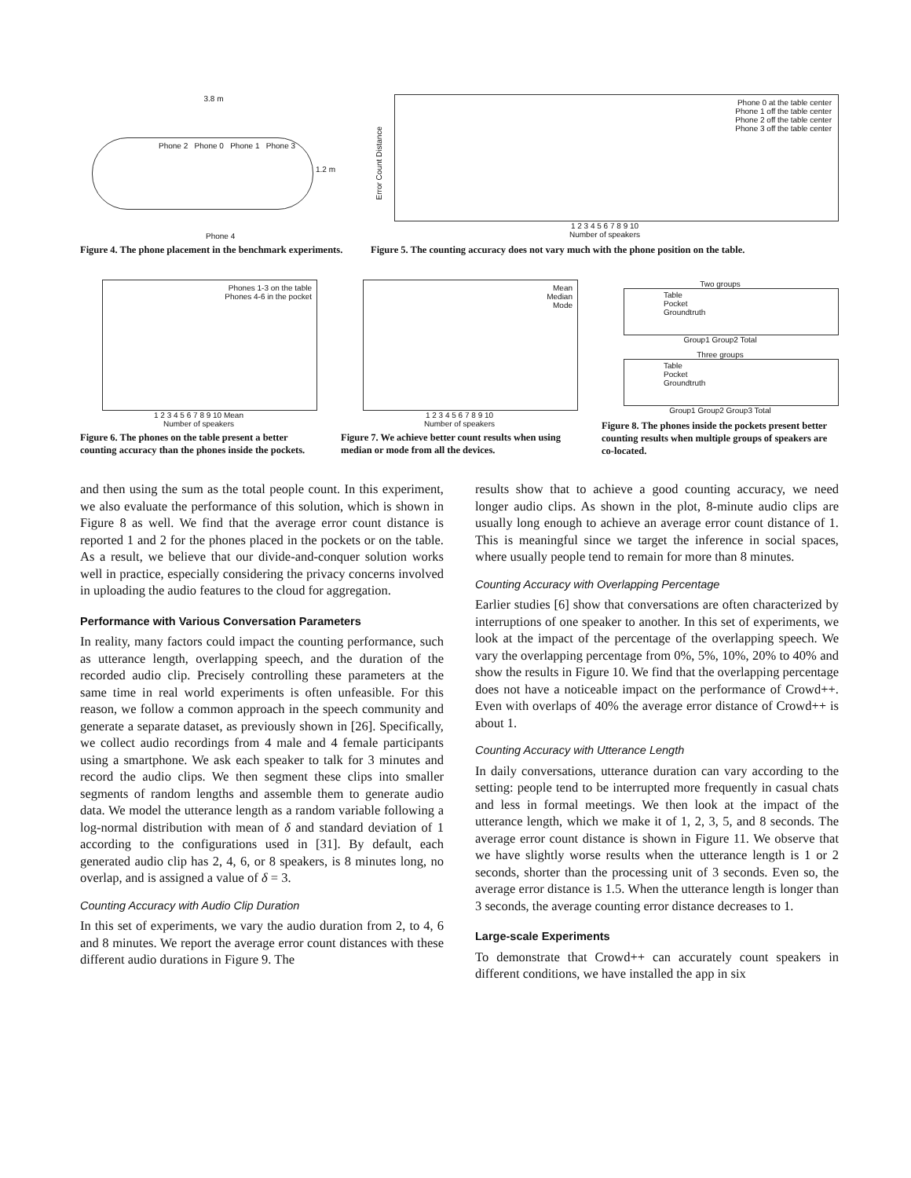3.8 m
1.2 m
Phone 2 Phone 0 Phone 1 Phone 3
Phone 4
Figure 4. The phone placement in the benchmark experiments.
Phone 0 at the table center
Phone 1 off the table center
Phone 2 off the table center
Phone 3 off the table center
Error Count Distance
1 2 3 4 5 6 7 8 9 10
Number of speakers
Figure 5. The counting accuracy does not vary much with the phone position on the table.
Phones 1-3 on the table
Phones 4-6 in the pocket
1 2 3 4 5 6 7 8 9 10 Mean
Number of speakers
Figure 6. The phones on the table present a better counting accuracy than the phones inside the pockets.
Mean
Median
Mode
1 2 3 4 5 6 7 8 9 10
Number of speakers
Figure 7. We achieve better count results when using median or mode from all the devices.
Two groups
Table
Pocket
Groundtruth
Group1 Group2 Total
Three groups
Table
Pocket
Groundtruth
Group1 Group2 Group3 Total
Figure 8. The phones inside the pockets present better counting results when multiple groups of speakers are co-located.
and then using the sum as the total people count. In this experiment, we also evaluate the performance of this solution, which is shown in Figure 8 as well. We find that the average error count distance is reported 1 and 2 for the phones placed in the pockets or on the table. As a result, we believe that our divide-and-conquer solution works well in practice, especially considering the privacy concerns involved in uploading the audio features to the cloud for aggregation.
Performance with Various Conversation Parameters
In reality, many factors could impact the counting performance, such as utterance length, overlapping speech, and the duration of the recorded audio clip. Precisely controlling these parameters at the same time in real world experiments is often unfeasible. For this reason, we follow a common approach in the speech community and generate a separate dataset, as previously shown in [26]. Specifically, we collect audio recordings from 4 male and 4 female participants using a smartphone. We ask each speaker to talk for 3 minutes and record the audio clips. We then segment these clips into smaller segments of random lengths and assemble them to generate audio data. We model the utterance length as a random variable following a log-normal distribution with mean of δ and standard deviation of 1 according to the configurations used in [31]. By default, each generated audio clip has 2, 4, 6, or 8 speakers, is 8 minutes long, no overlap, and is assigned a value of δ = 3.
Counting Accuracy with Audio Clip Duration
In this set of experiments, we vary the audio duration from 2, to 4, 6 and 8 minutes. We report the average error count distances with these different audio durations in Figure 9. The
results show that to achieve a good counting accuracy, we need longer audio clips. As shown in the plot, 8-minute audio clips are usually long enough to achieve an average error count distance of 1. This is meaningful since we target the inference in social spaces, where usually people tend to remain for more than 8 minutes.
Counting Accuracy with Overlapping Percentage
Earlier studies [6] show that conversations are often characterized by interruptions of one speaker to another. In this set of experiments, we look at the impact of the percentage of the overlapping speech. We vary the overlapping percentage from 0%, 5%, 10%, 20% to 40% and show the results in Figure 10. We find that the overlapping percentage does not have a noticeable impact on the performance of Crowd++. Even with overlaps of 40% the average error distance of Crowd++ is about 1.
Counting Accuracy with Utterance Length
In daily conversations, utterance duration can vary according to the setting: people tend to be interrupted more frequently in casual chats and less in formal meetings. We then look at the impact of the utterance length, which we make it of 1, 2, 3, 5, and 8 seconds. The average error count distance is shown in Figure 11. We observe that we have slightly worse results when the utterance length is 1 or 2 seconds, shorter than the processing unit of 3 seconds. Even so, the average error distance is 1.5. When the utterance length is longer than 3 seconds, the average counting error distance decreases to 1.
Large-scale Experiments
To demonstrate that Crowd++ can accurately count speakers in different conditions, we have installed the app in six